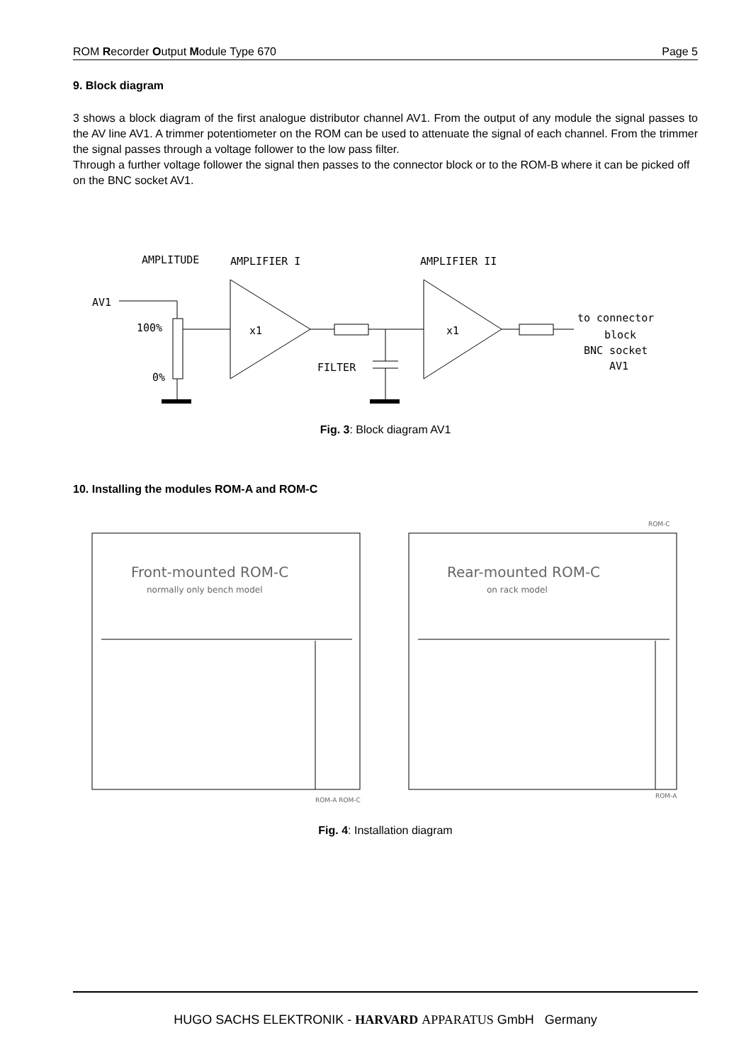ROM Recorder Output Module Type 670 Page 5
9. Block diagram
3 shows a block diagram of the first analogue distributor channel AV1. From the output of any module the signal passes to the AV line AV1. A trimmer potentiometer on the ROM can be used to attenuate the signal of each channel. From the trimmer the signal passes through a voltage follower to the low pass filter.
Through a further voltage follower the signal then passes to the connector block or to the ROM-B where it can be picked off on the BNC socket AV1.
AMPLITUDE
AMPLIFIER I
AMPLIFIER II
AV1
100%
0%
x1
x1
FILTER
to connector
block
BNC socket
AV1
Fig. 3: Block diagram AV1
10. Installing the modules ROM-A and ROM-C
Front-mounted ROM-C
normally only bench model
Rear-mounted ROM-C
on rack model
ROM-A ROM-C
ROM-A
ROM-C
Fig. 4: Installation diagram
HUGO SACHS ELEKTRONIK - HARVARD APPARATUS GmbH Germany